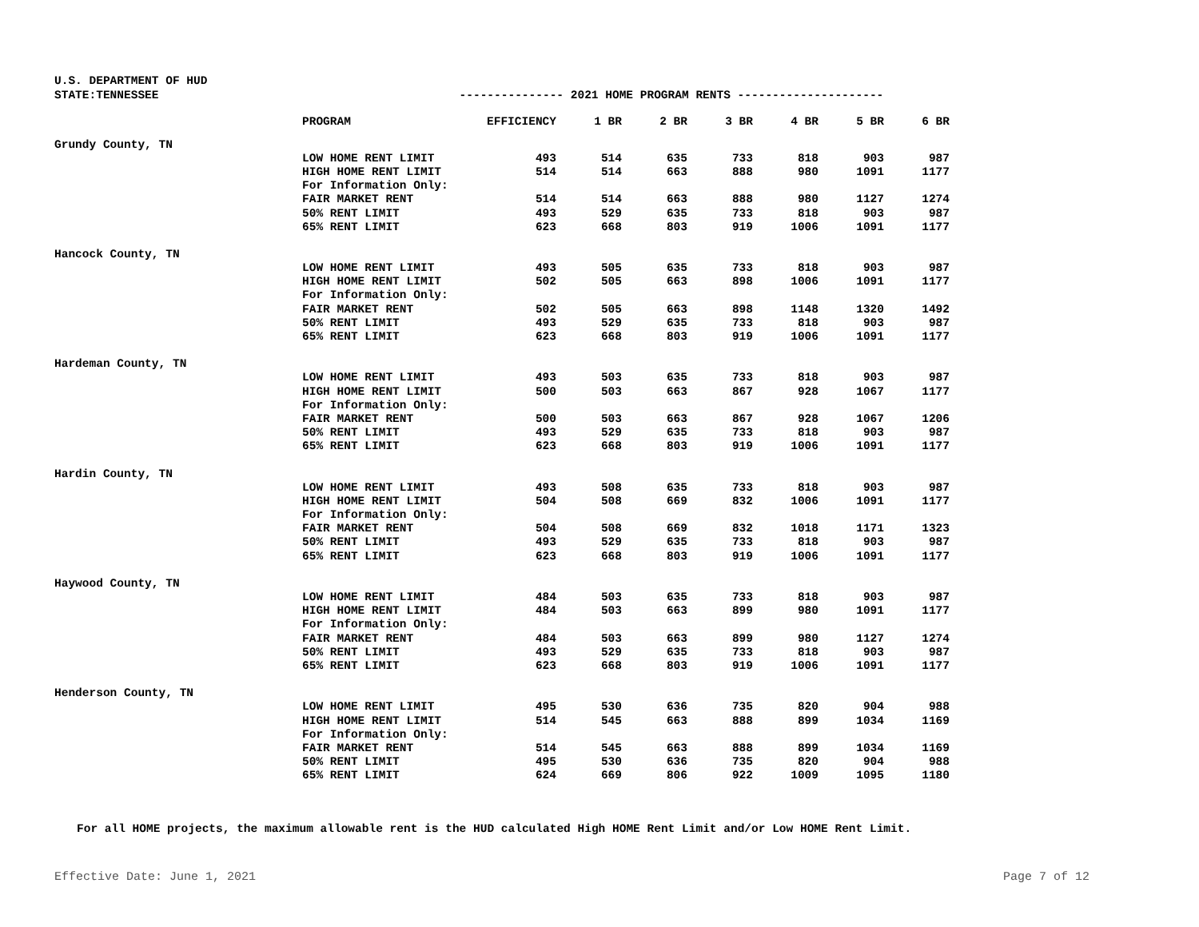U.S. DEPARTMENT OF HUD
STATE:TENNESSEE --------------- 2021 HOME PROGRAM RENTS ---------------------
| | PROGRAM | EFFICIENCY | 1 BR | 2 BR | 3 BR | 4 BR | 5 BR | 6 BR |
| --- | --- | --- | --- | --- | --- | --- | --- | --- |
| Grundy County, TN | | | | | | | | |
| | LOW HOME RENT LIMIT | 493 | 514 | 635 | 733 | 818 | 903 | 987 |
| | HIGH HOME RENT LIMIT | 514 | 514 | 663 | 888 | 980 | 1091 | 1177 |
| | For Information Only: | | | | | | | |
| | FAIR MARKET RENT | 514 | 514 | 663 | 888 | 980 | 1127 | 1274 |
| | 50% RENT LIMIT | 493 | 529 | 635 | 733 | 818 | 903 | 987 |
| | 65% RENT LIMIT | 623 | 668 | 803 | 919 | 1006 | 1091 | 1177 |
| Hancock County, TN | | | | | | | | |
| | LOW HOME RENT LIMIT | 493 | 505 | 635 | 733 | 818 | 903 | 987 |
| | HIGH HOME RENT LIMIT | 502 | 505 | 663 | 898 | 1006 | 1091 | 1177 |
| | For Information Only: | | | | | | | |
| | FAIR MARKET RENT | 502 | 505 | 663 | 898 | 1148 | 1320 | 1492 |
| | 50% RENT LIMIT | 493 | 529 | 635 | 733 | 818 | 903 | 987 |
| | 65% RENT LIMIT | 623 | 668 | 803 | 919 | 1006 | 1091 | 1177 |
| Hardeman County, TN | | | | | | | | |
| | LOW HOME RENT LIMIT | 493 | 503 | 635 | 733 | 818 | 903 | 987 |
| | HIGH HOME RENT LIMIT | 500 | 503 | 663 | 867 | 928 | 1067 | 1177 |
| | For Information Only: | | | | | | | |
| | FAIR MARKET RENT | 500 | 503 | 663 | 867 | 928 | 1067 | 1206 |
| | 50% RENT LIMIT | 493 | 529 | 635 | 733 | 818 | 903 | 987 |
| | 65% RENT LIMIT | 623 | 668 | 803 | 919 | 1006 | 1091 | 1177 |
| Hardin County, TN | | | | | | | | |
| | LOW HOME RENT LIMIT | 493 | 508 | 635 | 733 | 818 | 903 | 987 |
| | HIGH HOME RENT LIMIT | 504 | 508 | 669 | 832 | 1006 | 1091 | 1177 |
| | For Information Only: | | | | | | | |
| | FAIR MARKET RENT | 504 | 508 | 669 | 832 | 1018 | 1171 | 1323 |
| | 50% RENT LIMIT | 493 | 529 | 635 | 733 | 818 | 903 | 987 |
| | 65% RENT LIMIT | 623 | 668 | 803 | 919 | 1006 | 1091 | 1177 |
| Haywood County, TN | | | | | | | | |
| | LOW HOME RENT LIMIT | 484 | 503 | 635 | 733 | 818 | 903 | 987 |
| | HIGH HOME RENT LIMIT | 484 | 503 | 663 | 899 | 980 | 1091 | 1177 |
| | For Information Only: | | | | | | | |
| | FAIR MARKET RENT | 484 | 503 | 663 | 899 | 980 | 1127 | 1274 |
| | 50% RENT LIMIT | 493 | 529 | 635 | 733 | 818 | 903 | 987 |
| | 65% RENT LIMIT | 623 | 668 | 803 | 919 | 1006 | 1091 | 1177 |
| Henderson County, TN | | | | | | | | |
| | LOW HOME RENT LIMIT | 495 | 530 | 636 | 735 | 820 | 904 | 988 |
| | HIGH HOME RENT LIMIT | 514 | 545 | 663 | 888 | 899 | 1034 | 1169 |
| | For Information Only: | | | | | | | |
| | FAIR MARKET RENT | 514 | 545 | 663 | 888 | 899 | 1034 | 1169 |
| | 50% RENT LIMIT | 495 | 530 | 636 | 735 | 820 | 904 | 988 |
| | 65% RENT LIMIT | 624 | 669 | 806 | 922 | 1009 | 1095 | 1180 |
For all HOME projects, the maximum allowable rent is the HUD calculated High HOME Rent Limit and/or Low HOME Rent Limit.
Effective Date: June 1, 2021 Page 7 of 12